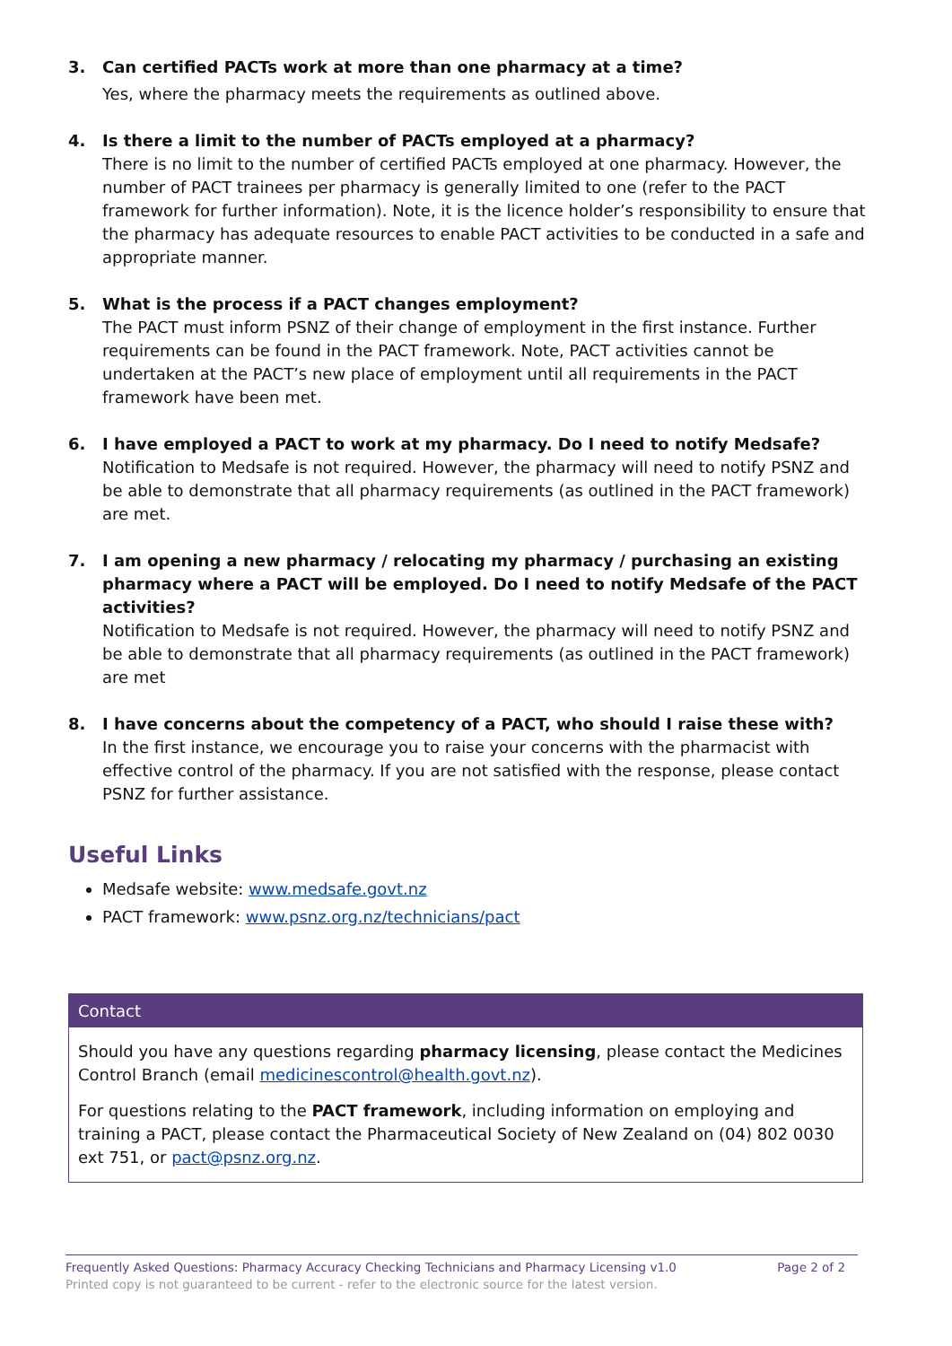3. Can certified PACTs work at more than one pharmacy at a time?
Yes, where the pharmacy meets the requirements as outlined above.
4. Is there a limit to the number of PACTs employed at a pharmacy?
There is no limit to the number of certified PACTs employed at one pharmacy. However, the number of PACT trainees per pharmacy is generally limited to one (refer to the PACT framework for further information). Note, it is the licence holder’s responsibility to ensure that the pharmacy has adequate resources to enable PACT activities to be conducted in a safe and appropriate manner.
5. What is the process if a PACT changes employment?
The PACT must inform PSNZ of their change of employment in the first instance. Further requirements can be found in the PACT framework. Note, PACT activities cannot be undertaken at the PACT’s new place of employment until all requirements in the PACT framework have been met.
6. I have employed a PACT to work at my pharmacy. Do I need to notify Medsafe?
Notification to Medsafe is not required. However, the pharmacy will need to notify PSNZ and be able to demonstrate that all pharmacy requirements (as outlined in the PACT framework) are met.
7. I am opening a new pharmacy / relocating my pharmacy / purchasing an existing pharmacy where a PACT will be employed. Do I need to notify Medsafe of the PACT activities?
Notification to Medsafe is not required. However, the pharmacy will need to notify PSNZ and be able to demonstrate that all pharmacy requirements (as outlined in the PACT framework) are met
8. I have concerns about the competency of a PACT, who should I raise these with?
In the first instance, we encourage you to raise your concerns with the pharmacist with effective control of the pharmacy. If you are not satisfied with the response, please contact PSNZ for further assistance.
Useful Links
Medsafe website: www.medsafe.govt.nz
PACT framework: www.psnz.org.nz/technicians/pact
Contact
Should you have any questions regarding pharmacy licensing, please contact the Medicines Control Branch (email medicinescontrol@health.govt.nz).
For questions relating to the PACT framework, including information on employing and training a PACT, please contact the Pharmaceutical Society of New Zealand on (04) 802 0030 ext 751, or pact@psnz.org.nz.
Frequently Asked Questions: Pharmacy Accuracy Checking Technicians and Pharmacy Licensing v1.0 Page 2 of 2
Printed copy is not guaranteed to be current - refer to the electronic source for the latest version.